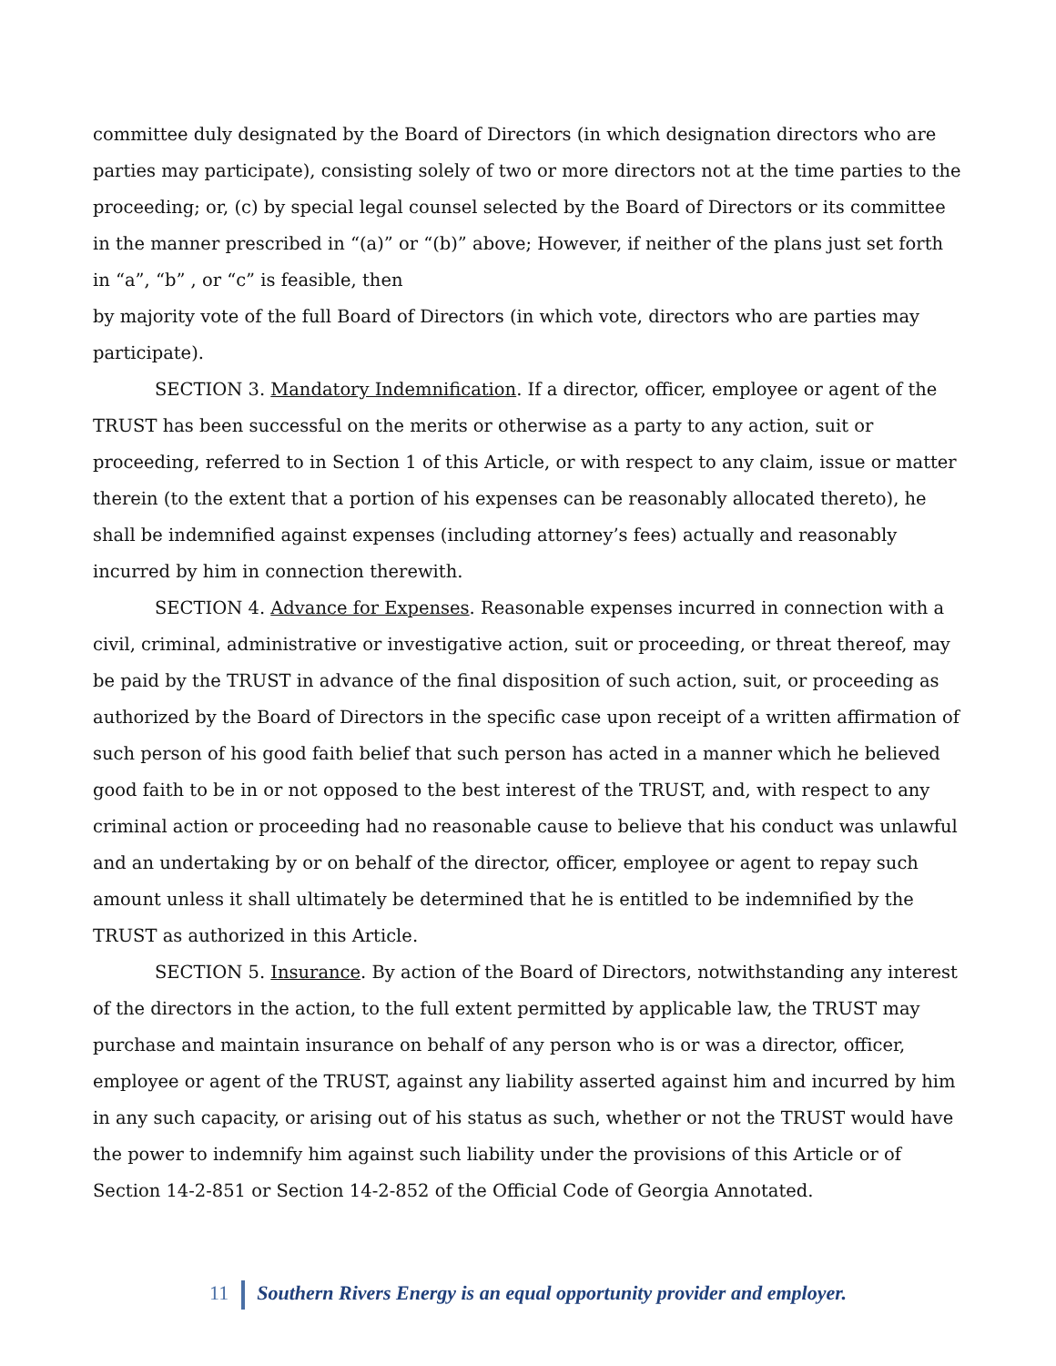committee duly designated by the Board of Directors (in which designation directors who are parties may participate), consisting solely of two or more directors not at the time parties to the proceeding; or, (c) by special legal counsel selected by the Board of Directors or its committee in the manner prescribed in “(a)” or “(b)” above; However, if neither of the plans just set forth in “a”, “b” , or “c” is feasible, then
by majority vote of the full Board of Directors (in which vote, directors who are parties may participate).
SECTION 3. Mandatory Indemnification. If a director, officer, employee or agent of the TRUST has been successful on the merits or otherwise as a party to any action, suit or proceeding, referred to in Section 1 of this Article, or with respect to any claim, issue or matter therein (to the extent that a portion of his expenses can be reasonably allocated thereto), he shall be indemnified against expenses (including attorney’s fees) actually and reasonably incurred by him in connection therewith.
SECTION 4. Advance for Expenses. Reasonable expenses incurred in connection with a civil, criminal, administrative or investigative action, suit or proceeding, or threat thereof, may be paid by the TRUST in advance of the final disposition of such action, suit, or proceeding as authorized by the Board of Directors in the specific case upon receipt of a written affirmation of such person of his good faith belief that such person has acted in a manner which he believed good faith to be in or not opposed to the best interest of the TRUST, and, with respect to any criminal action or proceeding had no reasonable cause to believe that his conduct was unlawful and an undertaking by or on behalf of the director, officer, employee or agent to repay such amount unless it shall ultimately be determined that he is entitled to be indemnified by the TRUST as authorized in this Article.
SECTION 5. Insurance. By action of the Board of Directors, notwithstanding any interest of the directors in the action, to the full extent permitted by applicable law, the TRUST may purchase and maintain insurance on behalf of any person who is or was a director, officer, employee or agent of the TRUST, against any liability asserted against him and incurred by him in any such capacity, or arising out of his status as such, whether or not the TRUST would have the power to indemnify him against such liability under the provisions of this Article or of Section 14-2-851 or Section 14-2-852 of the Official Code of Georgia Annotated.
11 Southern Rivers Energy is an equal opportunity provider and employer.